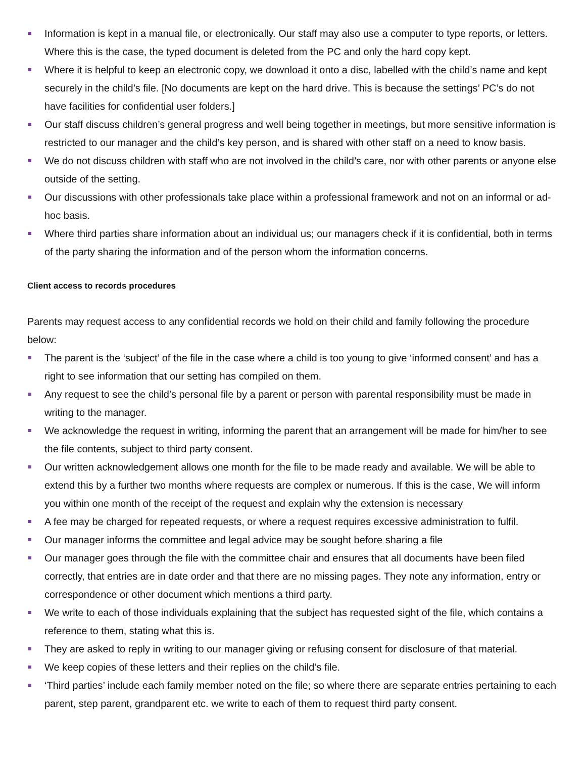Information is kept in a manual file, or electronically. Our staff may also use a computer to type reports, or letters. Where this is the case, the typed document is deleted from the PC and only the hard copy kept.
Where it is helpful to keep an electronic copy, we download it onto a disc, labelled with the child’s name and kept securely in the child’s file. [No documents are kept on the hard drive. This is because the settings’ PC’s do not have facilities for confidential user folders.]
Our staff discuss children’s general progress and well being together in meetings, but more sensitive information is restricted to our manager and the child’s key person, and is shared with other staff on a need to know basis.
We do not discuss children with staff who are not involved in the child’s care, nor with other parents or anyone else outside of the setting.
Our discussions with other professionals take place within a professional framework and not on an informal or ad-hoc basis.
Where third parties share information about an individual us; our managers check if it is confidential, both in terms of the party sharing the information and of the person whom the information concerns.
Client access to records procedures
Parents may request access to any confidential records we hold on their child and family following the procedure below:
The parent is the ‘subject’ of the file in the case where a child is too young to give ‘informed consent’ and has a right to see information that our setting has compiled on them.
Any request to see the child’s personal file by a parent or person with parental responsibility must be made in writing to the manager.
We acknowledge the request in writing, informing the parent that an arrangement will be made for him/her to see the file contents, subject to third party consent.
Our written acknowledgement allows one month for the file to be made ready and available. We will be able to extend this by a further two months where requests are complex or numerous. If this is the case, We will inform you within one month of the receipt of the request and explain why the extension is necessary
A fee may be charged for repeated requests, or where a request requires excessive administration to fulfil.
Our manager informs the committee and legal advice may be sought before sharing a file
Our manager goes through the file with the committee chair and ensures that all documents have been filed correctly, that entries are in date order and that there are no missing pages. They note any information, entry or correspondence or other document which mentions a third party.
We write to each of those individuals explaining that the subject has requested sight of the file, which contains a reference to them, stating what this is.
They are asked to reply in writing to our manager giving or refusing consent for disclosure of that material.
We keep copies of these letters and their replies on the child’s file.
‘Third parties’ include each family member noted on the file; so where there are separate entries pertaining to each parent, step parent, grandparent etc. we write to each of them to request third party consent.